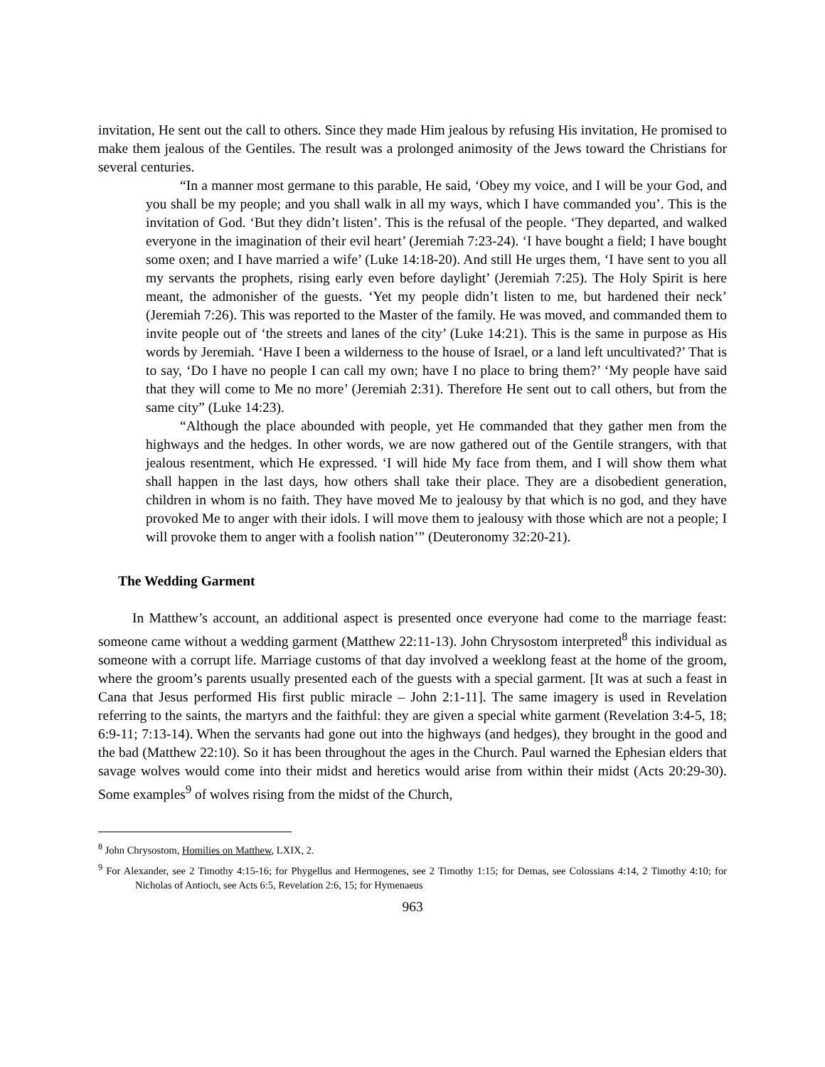invitation, He sent out the call to others. Since they made Him jealous by refusing His invitation, He promised to make them jealous of the Gentiles. The result was a prolonged animosity of the Jews toward the Christians for several centuries.
“In a manner most germane to this parable, He said, ‘Obey my voice, and I will be your God, and you shall be my people; and you shall walk in all my ways, which I have commanded you’. This is the invitation of God. ‘But they didn’t listen’. This is the refusal of the people. ‘They departed, and walked everyone in the imagination of their evil heart’ (Jeremiah 7:23-24). ‘I have bought a field; I have bought some oxen; and I have married a wife’ (Luke 14:18-20). And still He urges them, ‘I have sent to you all my servants the prophets, rising early even before daylight’ (Jeremiah 7:25). The Holy Spirit is here meant, the admonisher of the guests. ‘Yet my people didn’t listen to me, but hardened their neck’ (Jeremiah 7:26). This was reported to the Master of the family. He was moved, and commanded them to invite people out of ‘the streets and lanes of the city’ (Luke 14:21). This is the same in purpose as His words by Jeremiah. ‘Have I been a wilderness to the house of Israel, or a land left uncultivated?’ That is to say, ‘Do I have no people I can call my own; have I no place to bring them?’ ‘My people have said that they will come to Me no more’ (Jeremiah 2:31). Therefore He sent out to call others, but from the same city” (Luke 14:23).
“Although the place abounded with people, yet He commanded that they gather men from the highways and the hedges. In other words, we are now gathered out of the Gentile strangers, with that jealous resentment, which He expressed. ‘I will hide My face from them, and I will show them what shall happen in the last days, how others shall take their place. They are a disobedient generation, children in whom is no faith. They have moved Me to jealousy by that which is no god, and they have provoked Me to anger with their idols. I will move them to jealousy with those which are not a people; I will provoke them to anger with a foolish nation’” (Deuteronomy 32:20-21).
The Wedding Garment
In Matthew’s account, an additional aspect is presented once everyone had come to the marriage feast: someone came without a wedding garment (Matthew 22:11-13). John Chrysostom interpreted<sup>8</sup> this individual as someone with a corrupt life. Marriage customs of that day involved a weeklong feast at the home of the groom, where the groom’s parents usually presented each of the guests with a special garment. [It was at such a feast in Cana that Jesus performed His first public miracle – John 2:1-11]. The same imagery is used in Revelation referring to the saints, the martyrs and the faithful: they are given a special white garment (Revelation 3:4-5, 18; 6:9-11; 7:13-14). When the servants had gone out into the highways (and hedges), they brought in the good and the bad (Matthew 22:10). So it has been throughout the ages in the Church. Paul warned the Ephesian elders that savage wolves would come into their midst and heretics would arise from within their midst (Acts 20:29-30). Some examples<sup>9</sup> of wolves rising from the midst of the Church,
<sup>8</sup> John Chrysostom, Homilies on Matthew, LXIX, 2.
<sup>9</sup> For Alexander, see 2 Timothy 4:15-16; for Phygellus and Hermogenes, see 2 Timothy 1:15; for Demas, see Colossians 4:14, 2 Timothy 4:10; for Nicholas of Antioch, see Acts 6:5, Revelation 2:6, 15; for Hymenaeus
963